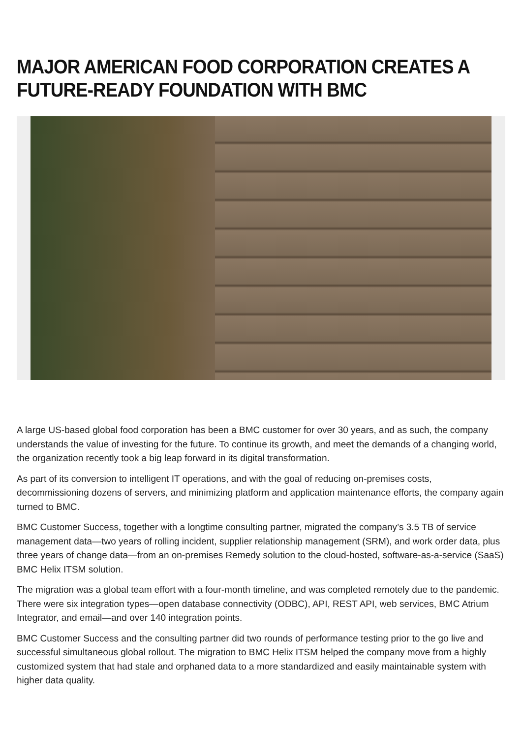MAJOR AMERICAN FOOD CORPORATION CREATES A FUTURE-READY FOUNDATION WITH BMC
A large US-based global food corporation has been a BMC customer for over 30 years, and as such, the company understands the value of investing for the future. To continue its growth, and meet the demands of a changing world, the organization recently took a big leap forward in its digital transformation.
As part of its conversion to intelligent IT operations, and with the goal of reducing on-premises costs, decommissioning dozens of servers, and minimizing platform and application maintenance efforts, the company again turned to BMC.
BMC Customer Success, together with a longtime consulting partner, migrated the company’s 3.5 TB of service management data—two years of rolling incident, supplier relationship management (SRM), and work order data, plus three years of change data—from an on-premises Remedy solution to the cloud-hosted, software-as-a-service (SaaS) BMC Helix ITSM solution.
The migration was a global team effort with a four-month timeline, and was completed remotely due to the pandemic. There were six integration types—open database connectivity (ODBC), API, REST API, web services, BMC Atrium Integrator, and email—and over 140 integration points.
BMC Customer Success and the consulting partner did two rounds of performance testing prior to the go live and successful simultaneous global rollout. The migration to BMC Helix ITSM helped the company move from a highly customized system that had stale and orphaned data to a more standardized and easily maintainable system with higher data quality.